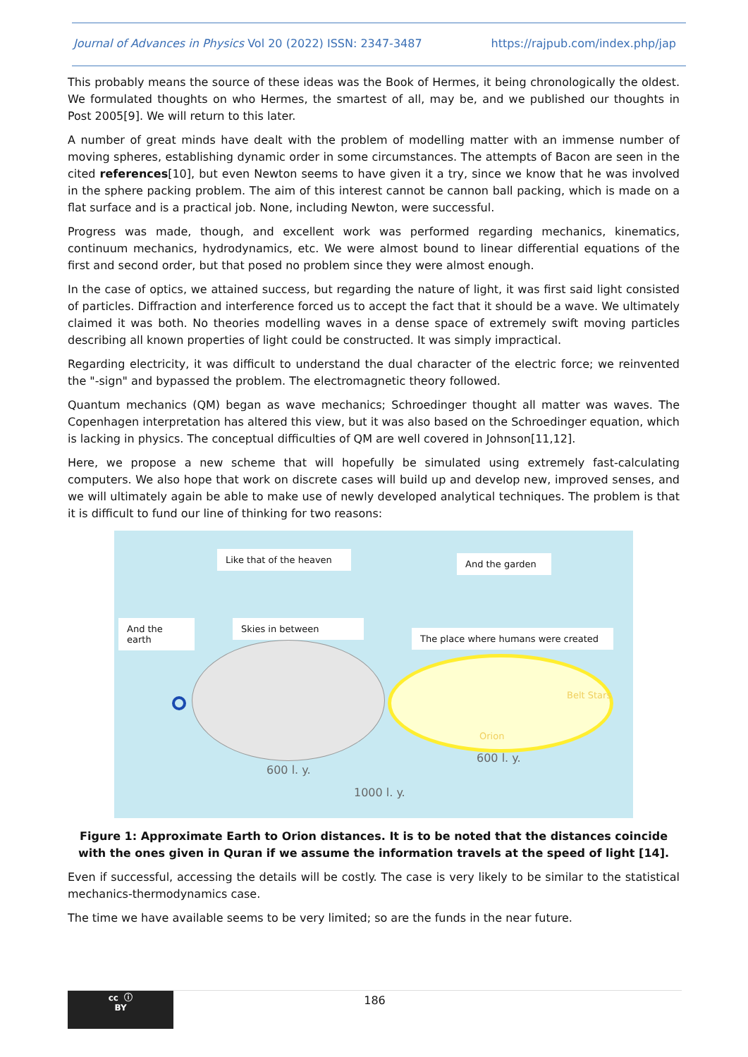Journal of Advances in Physics Vol 20 (2022) ISSN: 2347-3487 https://rajpub.com/index.php/jap
This probably means the source of these ideas was the Book of Hermes, it being chronologically the oldest. We formulated thoughts on who Hermes, the smartest of all, may be, and we published our thoughts in Post 2005[9]. We will return to this later.
A number of great minds have dealt with the problem of modelling matter with an immense number of moving spheres, establishing dynamic order in some circumstances. The attempts of Bacon are seen in the cited references[10], but even Newton seems to have given it a try, since we know that he was involved in the sphere packing problem. The aim of this interest cannot be cannon ball packing, which is made on a flat surface and is a practical job. None, including Newton, were successful.
Progress was made, though, and excellent work was performed regarding mechanics, kinematics, continuum mechanics, hydrodynamics, etc. We were almost bound to linear differential equations of the first and second order, but that posed no problem since they were almost enough.
In the case of optics, we attained success, but regarding the nature of light, it was first said light consisted of particles. Diffraction and interference forced us to accept the fact that it should be a wave. We ultimately claimed it was both. No theories modelling waves in a dense space of extremely swift moving particles describing all known properties of light could be constructed. It was simply impractical.
Regarding electricity, it was difficult to understand the dual character of the electric force; we reinvented the "-sign" and bypassed the problem. The electromagnetic theory followed.
Quantum mechanics (QM) began as wave mechanics; Schroedinger thought all matter was waves. The Copenhagen interpretation has altered this view, but it was also based on the Schroedinger equation, which is lacking in physics. The conceptual difficulties of QM are well covered in Johnson[11,12].
Here, we propose a new scheme that will hopefully be simulated using extremely fast-calculating computers. We also hope that work on discrete cases will build up and develop new, improved senses, and we will ultimately again be able to make use of newly developed analytical techniques. The problem is that it is difficult to fund our line of thinking for two reasons:
Like that of the heaven
And the garden
And the earth
Skies in between
The place where humans were created
600 l. y.
600 l. y.
1000 l. y.
Orion
Belt Stars
Figure 1: Approximate Earth to Orion distances. It is to be noted that the distances coincide with the ones given in Quran if we assume the information travels at the speed of light [14].
Even if successful, accessing the details will be costly. The case is very likely to be similar to the statistical mechanics-thermodynamics case.
The time we have available seems to be very limited; so are the funds in the near future.
cc ⓘ
BY
186